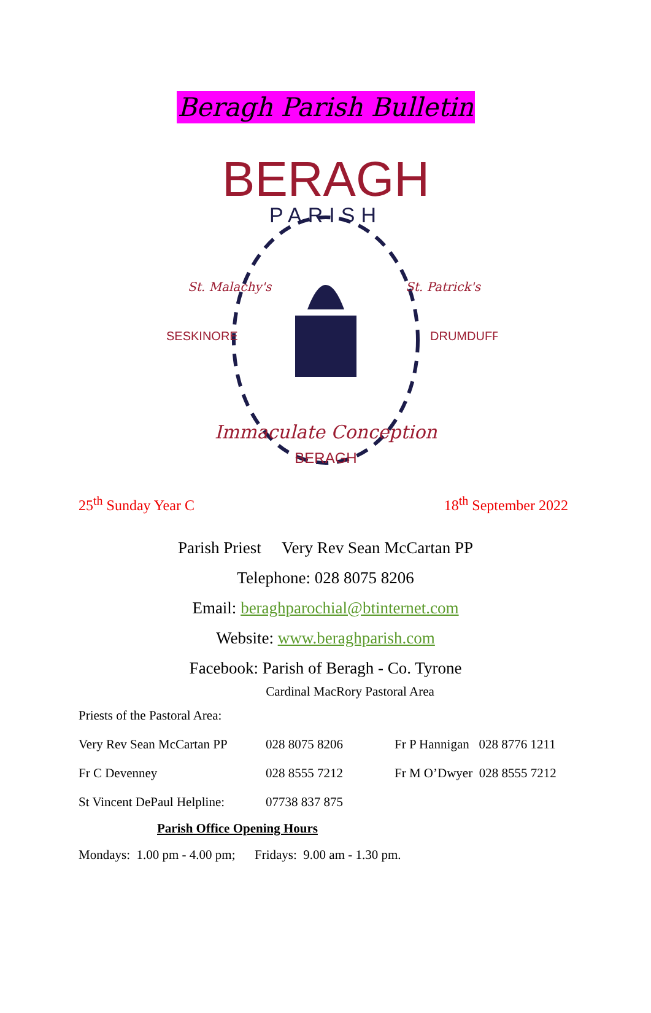Beragh Parish Bulletin
BERAGH
PARISH
BERAGH
Immaculate Conception
SESKINORE
DRUMDUFF
St. Malachy's
St. Patrick's
25<sup>th</sup> Sunday Year C 18<sup>th</sup> September 2022
Parish Priest Very Rev Sean McCartan PP
Telephone: 028 8075 8206
Email: beraghparochial@btinternet.com
Website: www.beraghparish.com
Facebook: Parish of Beragh - Co. Tyrone
Cardinal MacRory Pastoral Area
Priests of the Pastoral Area:
Very Rev Sean McCartan PP
028 8075 8206 Fr P Hannigan 028 8776 1211
Fr C Devenney 028 8555 7212 Fr M O’Dwyer 028 8555 7212
St Vincent DePaul Helpline:
07738 837 875
Parish Office Opening Hours
Mondays: 1.00 pm - 4.00 pm; Fridays: 9.00 am - 1.30 pm.